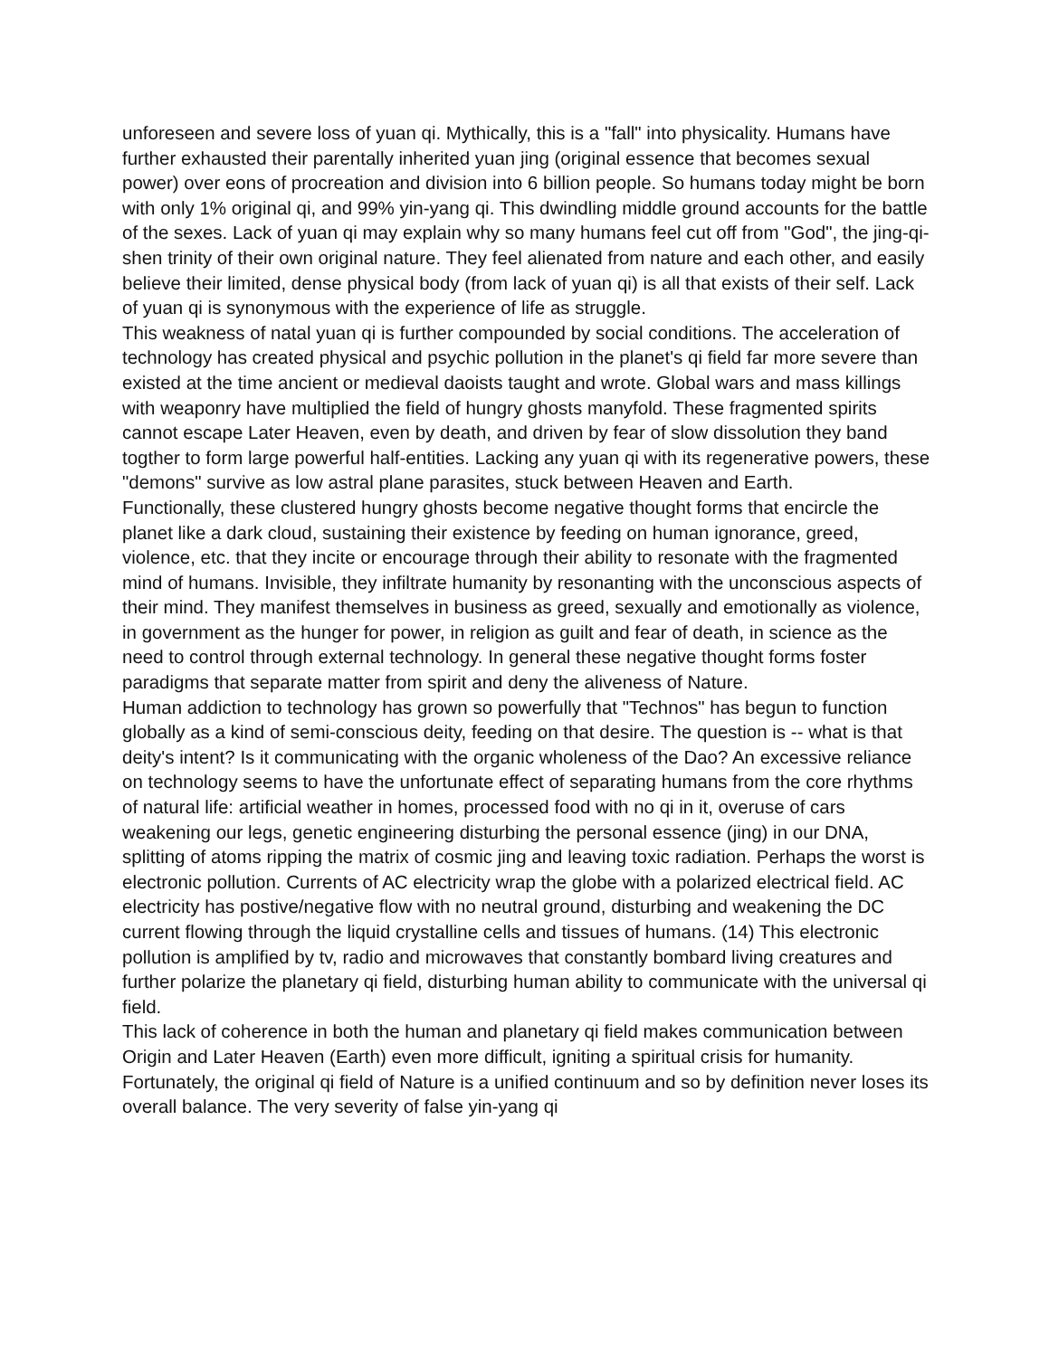unforeseen and severe loss of yuan qi. Mythically, this is a "fall" into physicality. Humans have further exhausted their parentally inherited yuan jing (original essence that becomes sexual power) over eons of procreation and division into 6 billion people. So humans today might be born with only 1% original qi, and 99% yin-yang qi. This dwindling middle ground accounts for the battle of the sexes. Lack of yuan qi may explain why so many humans feel cut off from "God", the jing-qi-shen trinity of their own original nature. They feel alienated from nature and each other, and easily believe their limited, dense physical body (from lack of yuan qi) is all that exists of their self. Lack of yuan qi is synonymous with the experience of life as struggle.
This weakness of natal yuan qi is further compounded by social conditions. The acceleration of technology has created physical and psychic pollution in the planet's qi field far more severe than existed at the time ancient or medieval daoists taught and wrote. Global wars and mass killings with weaponry have multiplied the field of hungry ghosts manyfold. These fragmented spirits cannot escape Later Heaven, even by death, and driven by fear of slow dissolution they band togther to form large powerful half-entities. Lacking any yuan qi with its regenerative powers, these "demons" survive as low astral plane parasites, stuck between Heaven and Earth.
Functionally, these clustered hungry ghosts become negative thought forms that encircle the planet like a dark cloud, sustaining their existence by feeding on human ignorance, greed, violence, etc. that they incite or encourage through their ability to resonate with the fragmented mind of humans. Invisible, they infiltrate humanity by resonanting with the unconscious aspects of their mind. They manifest themselves in business as greed, sexually and emotionally as violence, in government as the hunger for power, in religion as guilt and fear of death, in science as the need to control through external technology. In general these negative thought forms foster paradigms that separate matter from spirit and deny the aliveness of Nature.
Human addiction to technology has grown so powerfully that "Technos" has begun to function globally as a kind of semi-conscious deity, feeding on that desire. The question is -- what is that deity's intent? Is it communicating with the organic wholeness of the Dao? An excessive reliance on technology seems to have the unfortunate effect of separating humans from the core rhythms of natural life: artificial weather in homes, processed food with no qi in it, overuse of cars weakening our legs, genetic engineering disturbing the personal essence (jing) in our DNA, splitting of atoms ripping the matrix of cosmic jing and leaving toxic radiation. Perhaps the worst is electronic pollution. Currents of AC electricity wrap the globe with a polarized electrical field. AC electricity has postive/negative flow with no neutral ground, disturbing and weakening the DC current flowing through the liquid crystalline cells and tissues of humans. (14) This electronic pollution is amplified by tv, radio and microwaves that constantly bombard living creatures and further polarize the planetary qi field, disturbing human ability to communicate with the universal qi field.
This lack of coherence in both the human and planetary qi field makes communication between Origin and Later Heaven (Earth) even more difficult, igniting a spiritual crisis for humanity. Fortunately, the original qi field of Nature is a unified continuum and so by definition never loses its overall balance. The very severity of false yin-yang qi